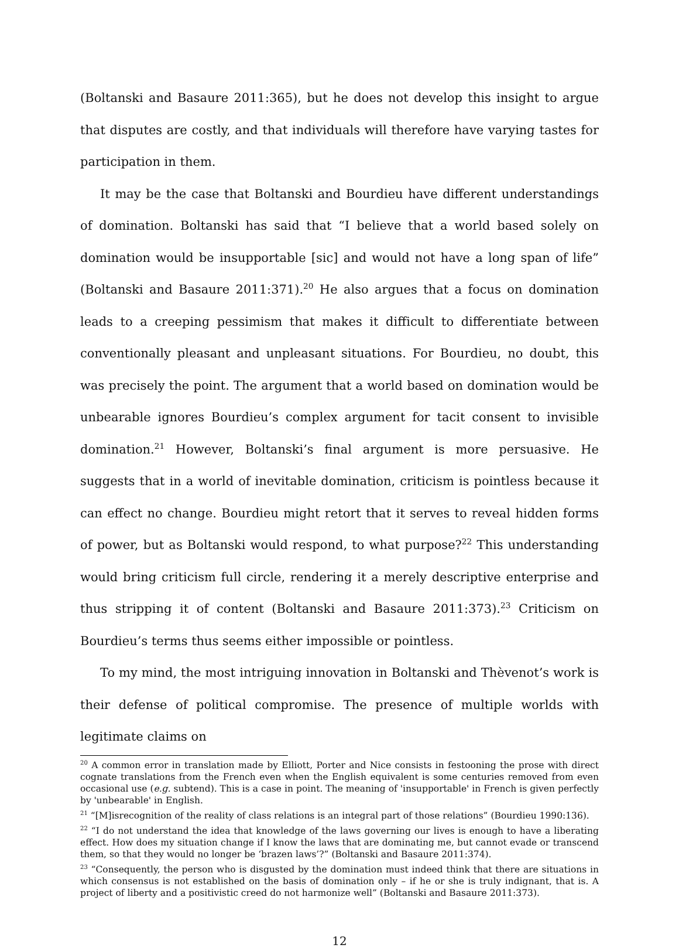(Boltanski and Basaure 2011:365), but he does not develop this insight to argue that disputes are costly, and that individuals will therefore have varying tastes for participation in them.
It may be the case that Boltanski and Bourdieu have different understandings of domination. Boltanski has said that “I believe that a world based solely on domination would be insupportable [sic] and would not have a long span of life” (Boltanski and Basaure 2011:371).<sup>20</sup> He also argues that a focus on domination leads to a creeping pessimism that makes it difficult to differentiate between conventionally pleasant and unpleasant situations. For Bourdieu, no doubt, this was precisely the point. The argument that a world based on domination would be unbearable ignores Bourdieu’s complex argument for tacit consent to invisible domination.<sup>21</sup> However, Boltanski’s final argument is more persuasive. He suggests that in a world of inevitable domination, criticism is pointless because it can effect no change. Bourdieu might retort that it serves to reveal hidden forms of power, but as Boltanski would respond, to what purpose?<sup>22</sup> This understanding would bring criticism full circle, rendering it a merely descriptive enterprise and thus stripping it of content (Boltanski and Basaure 2011:373).<sup>23</sup> Criticism on Bourdieu’s terms thus seems either impossible or pointless.
To my mind, the most intriguing innovation in Boltanski and Thèvenot’s work is their defense of political compromise. The presence of multiple worlds with legitimate claims on
<sup>20</sup> A common error in translation made by Elliott, Porter and Nice consists in festooning the prose with direct cognate translations from the French even when the English equivalent is some centuries removed from even occasional use (e.g. subtend). This is a case in point. The meaning of 'insupportable' in French is given perfectly by 'unbearable' in English.
<sup>21</sup> “[M]isrecognition of the reality of class relations is an integral part of those relations” (Bourdieu 1990:136).
<sup>22</sup> “I do not understand the idea that knowledge of the laws governing our lives is enough to have a liberating effect. How does my situation change if I know the laws that are dominating me, but cannot evade or transcend them, so that they would no longer be ‘brazen laws’?” (Boltanski and Basaure 2011:374).
<sup>23</sup> “Consequently, the person who is disgusted by the domination must indeed think that there are situations in which consensus is not established on the basis of domination only – if he or she is truly indignant, that is. A project of liberty and a positivistic creed do not harmonize well” (Boltanski and Basaure 2011:373).
12